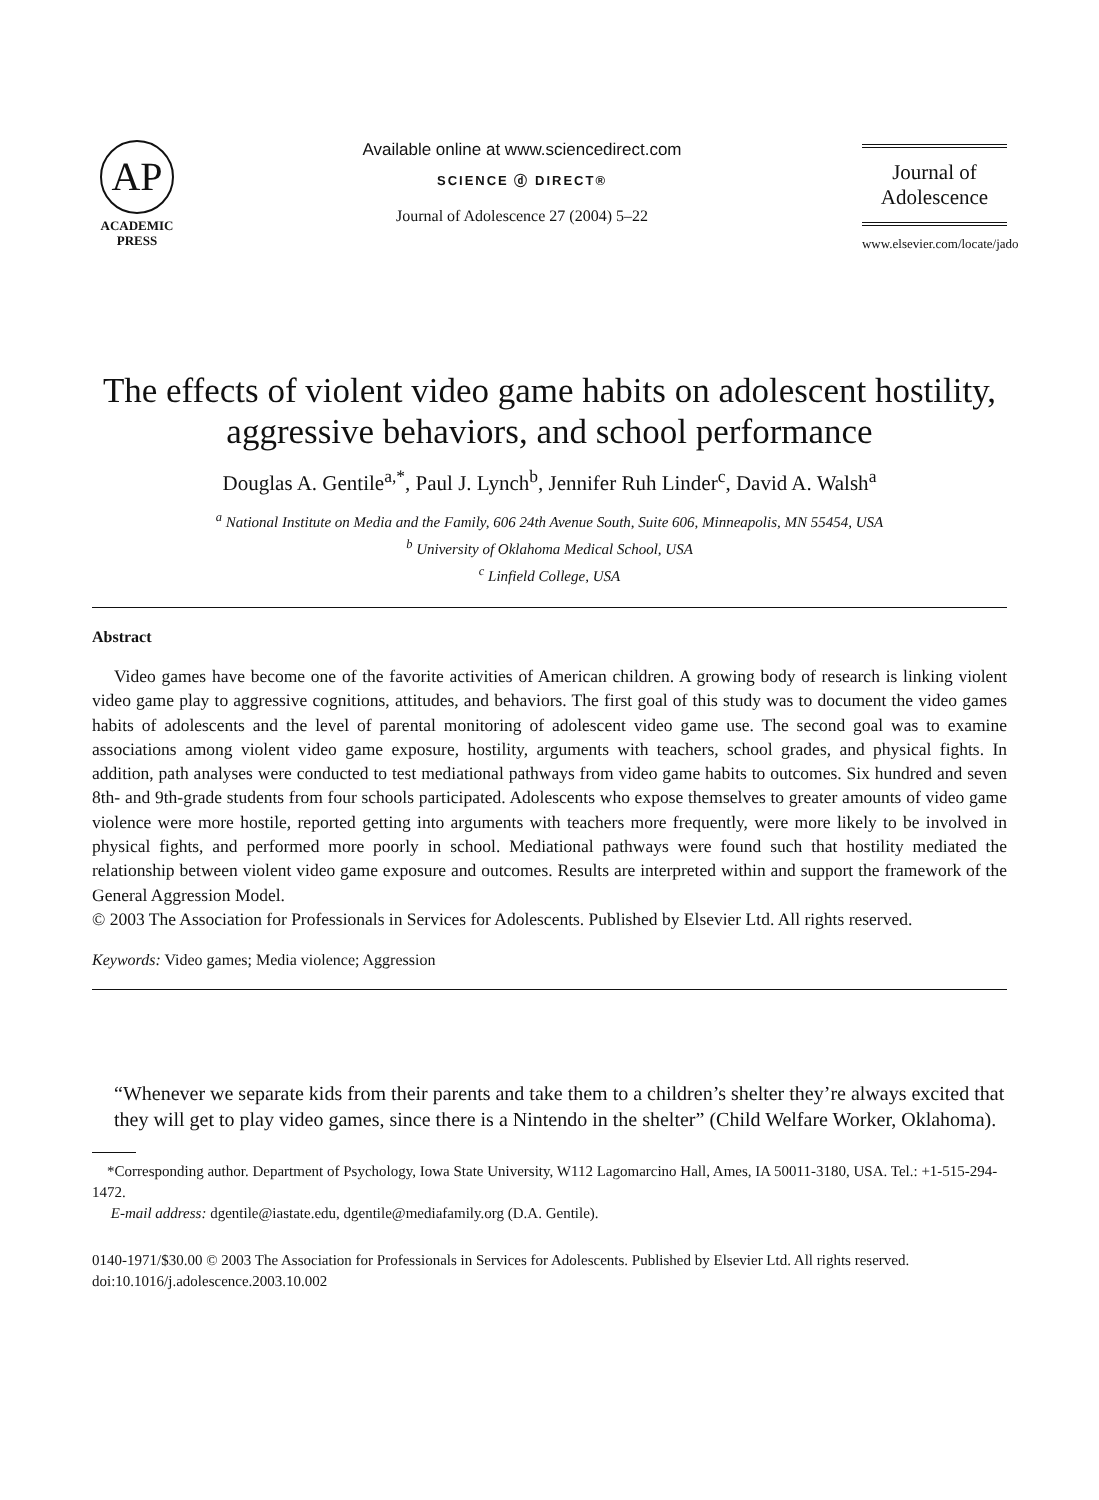AP
ACADEMIC
PRESS
Available online at www.sciencedirect.com
SCIENCE ⓓ DIRECT®
Journal of Adolescence 27 (2004) 5–22
Journal of
Adolescence
www.elsevier.com/locate/jado
The effects of violent video game habits on adolescent hostility, aggressive behaviors, and school performance
Douglas A. Gentile<sup>a,*</sup>, Paul J. Lynch<sup>b</sup>, Jennifer Ruh Linder<sup>c</sup>, David A. Walsh<sup>a</sup>
<sup>a</sup> National Institute on Media and the Family, 606 24th Avenue South, Suite 606, Minneapolis, MN 55454, USA
<sup>b</sup> University of Oklahoma Medical School, USA
<sup>c</sup> Linfield College, USA
Abstract
Video games have become one of the favorite activities of American children. A growing body of research is linking violent video game play to aggressive cognitions, attitudes, and behaviors. The first goal of this study was to document the video games habits of adolescents and the level of parental monitoring of adolescent video game use. The second goal was to examine associations among violent video game exposure, hostility, arguments with teachers, school grades, and physical fights. In addition, path analyses were conducted to test mediational pathways from video game habits to outcomes. Six hundred and seven 8th- and 9th-grade students from four schools participated. Adolescents who expose themselves to greater amounts of video game violence were more hostile, reported getting into arguments with teachers more frequently, were more likely to be involved in physical fights, and performed more poorly in school. Mediational pathways were found such that hostility mediated the relationship between violent video game exposure and outcomes. Results are interpreted within and support the framework of the General Aggression Model.
© 2003 The Association for Professionals in Services for Adolescents. Published by Elsevier Ltd. All rights reserved.
Keywords: Video games; Media violence; Aggression
“Whenever we separate kids from their parents and take them to a children’s shelter they’re always excited that they will get to play video games, since there is a Nintendo in the shelter” (Child Welfare Worker, Oklahoma).
*Corresponding author. Department of Psychology, Iowa State University, W112 Lagomarcino Hall, Ames, IA 50011-3180, USA. Tel.: +1-515-294-1472.
E-mail address: dgentile@iastate.edu, dgentile@mediafamily.org (D.A. Gentile).
0140-1971/$30.00 © 2003 The Association for Professionals in Services for Adolescents. Published by Elsevier Ltd. All rights reserved.
doi:10.1016/j.adolescence.2003.10.002